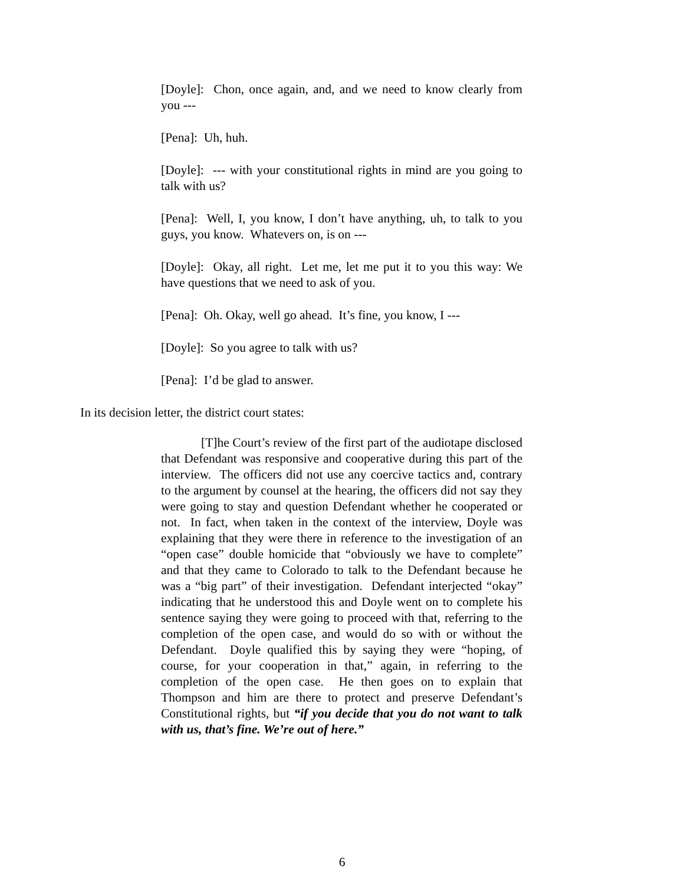[Doyle]: Chon, once again, and, and we need to know clearly from you ---
[Pena]: Uh, huh.
[Doyle]: --- with your constitutional rights in mind are you going to talk with us?
[Pena]: Well, I, you know, I don’t have anything, uh, to talk to you guys, you know. Whatevers on, is on ---
[Doyle]: Okay, all right. Let me, let me put it to you this way: We have questions that we need to ask of you.
[Pena]: Oh. Okay, well go ahead. It’s fine, you know, I ---
[Doyle]: So you agree to talk with us?
[Pena]: I’d be glad to answer.
In its decision letter, the district court states:
[T]he Court’s review of the first part of the audiotape disclosed that Defendant was responsive and cooperative during this part of the interview. The officers did not use any coercive tactics and, contrary to the argument by counsel at the hearing, the officers did not say they were going to stay and question Defendant whether he cooperated or not. In fact, when taken in the context of the interview, Doyle was explaining that they were there in reference to the investigation of an “open case” double homicide that “obviously we have to complete” and that they came to Colorado to talk to the Defendant because he was a “big part” of their investigation. Defendant interjected “okay” indicating that he understood this and Doyle went on to complete his sentence saying they were going to proceed with that, referring to the completion of the open case, and would do so with or without the Defendant. Doyle qualified this by saying they were “hoping, of course, for your cooperation in that,” again, in referring to the completion of the open case. He then goes on to explain that Thompson and him are there to protect and preserve Defendant’s Constitutional rights, but “if you decide that you do not want to talk with us, that’s fine. We’re out of here.”
6